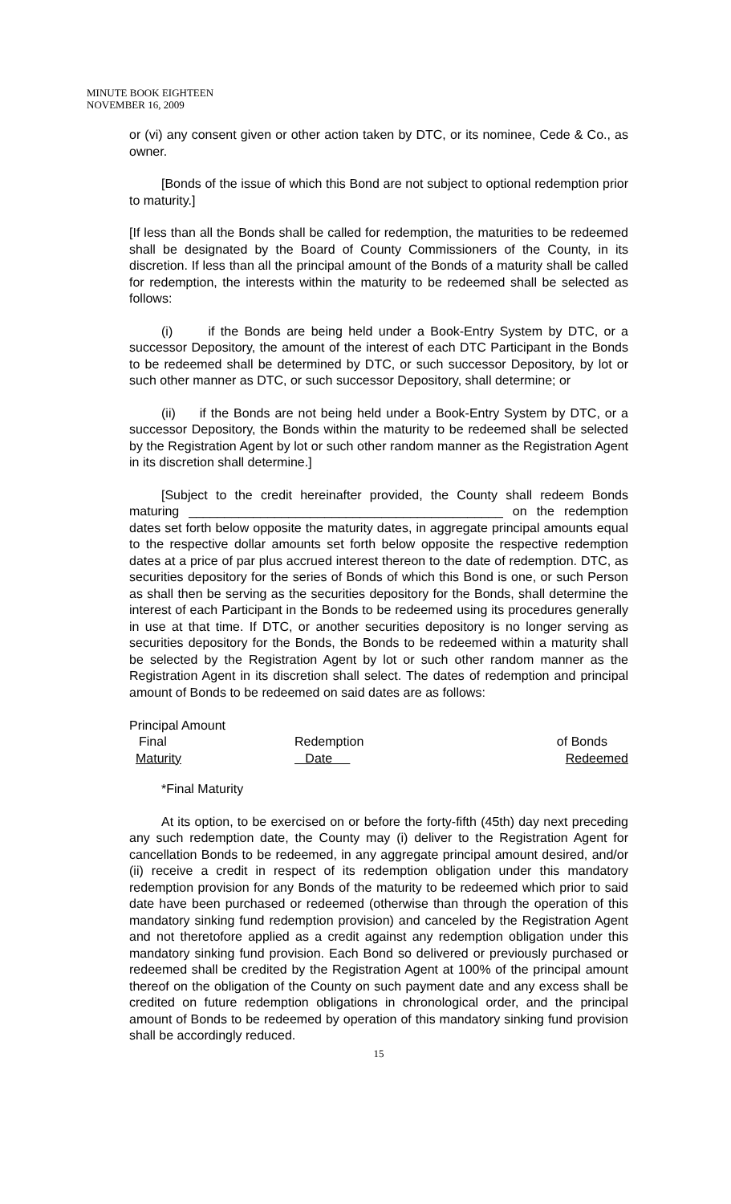MINUTE BOOK EIGHTEEN
NOVEMBER 16, 2009
or (vi) any consent given or other action taken by DTC, or its nominee, Cede & Co., as owner.
[Bonds of the issue of which this Bond are not subject to optional redemption prior to maturity.]
[If less than all the Bonds shall be called for redemption, the maturities to be redeemed shall be designated by the Board of County Commissioners of the County, in its discretion. If less than all the principal amount of the Bonds of a maturity shall be called for redemption, the interests within the maturity to be redeemed shall be selected as follows:
(i) if the Bonds are being held under a Book-Entry System by DTC, or a successor Depository, the amount of the interest of each DTC Participant in the Bonds to be redeemed shall be determined by DTC, or such successor Depository, by lot or such other manner as DTC, or such successor Depository, shall determine; or
(ii) if the Bonds are not being held under a Book-Entry System by DTC, or a successor Depository, the Bonds within the maturity to be redeemed shall be selected by the Registration Agent by lot or such other random manner as the Registration Agent in its discretion shall determine.]
[Subject to the credit hereinafter provided, the County shall redeem Bonds maturing ____________________________________________ on the redemption dates set forth below opposite the maturity dates, in aggregate principal amounts equal to the respective dollar amounts set forth below opposite the respective redemption dates at a price of par plus accrued interest thereon to the date of redemption. DTC, as securities depository for the series of Bonds of which this Bond is one, or such Person as shall then be serving as the securities depository for the Bonds, shall determine the interest of each Participant in the Bonds to be redeemed using its procedures generally in use at that time. If DTC, or another securities depository is no longer serving as securities depository for the Bonds, the Bonds to be redeemed within a maturity shall be selected by the Registration Agent by lot or such other random manner as the Registration Agent in its discretion shall select. The dates of redemption and principal amount of Bonds to be redeemed on said dates are as follows:
| Principal Amount | | |
| Final | Redemption | of Bonds |
| Maturity | Date | Redeemed |
*Final Maturity
At its option, to be exercised on or before the forty-fifth (45th) day next preceding any such redemption date, the County may (i) deliver to the Registration Agent for cancellation Bonds to be redeemed, in any aggregate principal amount desired, and/or (ii) receive a credit in respect of its redemption obligation under this mandatory redemption provision for any Bonds of the maturity to be redeemed which prior to said date have been purchased or redeemed (otherwise than through the operation of this mandatory sinking fund redemption provision) and canceled by the Registration Agent and not theretofore applied as a credit against any redemption obligation under this mandatory sinking fund provision. Each Bond so delivered or previously purchased or redeemed shall be credited by the Registration Agent at 100% of the principal amount thereof on the obligation of the County on such payment date and any excess shall be credited on future redemption obligations in chronological order, and the principal amount of Bonds to be redeemed by operation of this mandatory sinking fund provision shall be accordingly reduced.
15